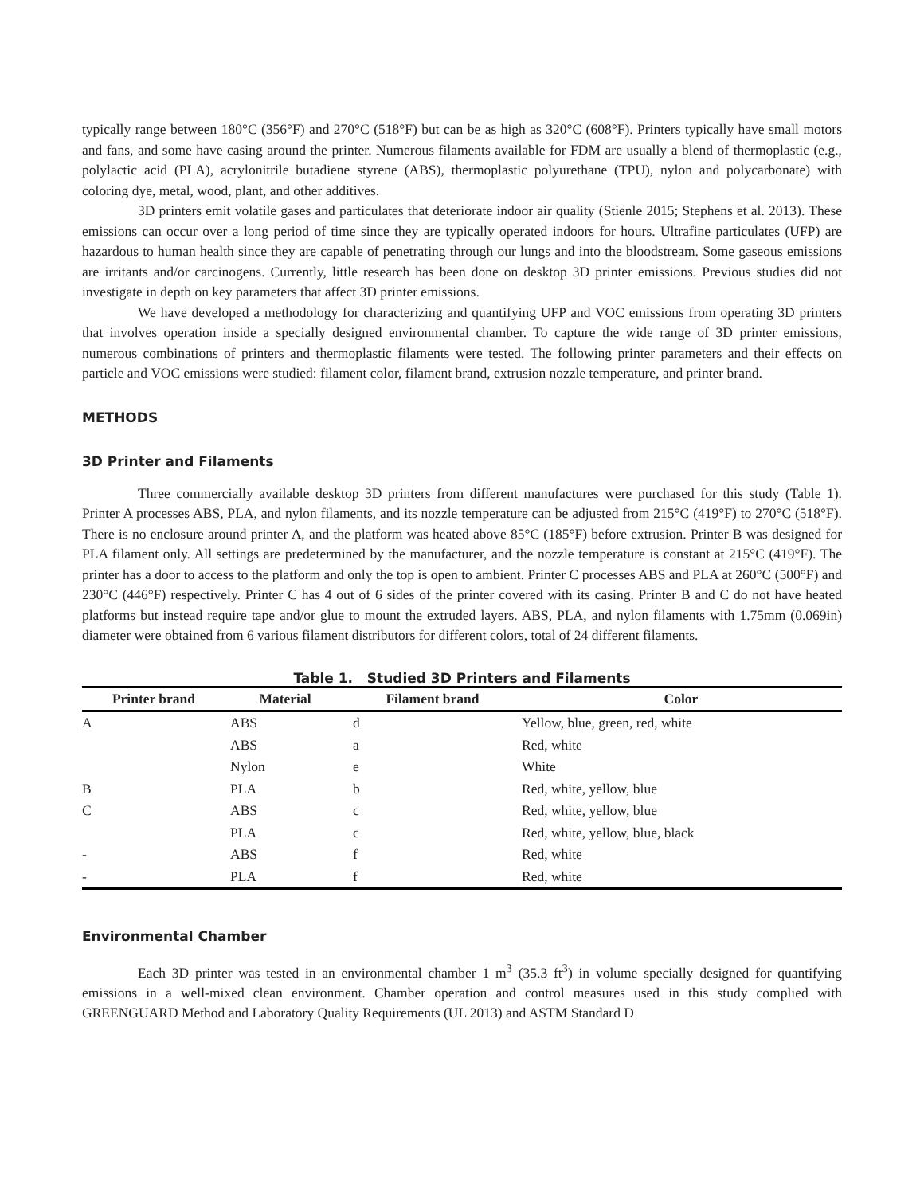typically range between 180°C (356°F) and 270°C (518°F) but can be as high as 320°C (608°F). Printers typically have small motors and fans, and some have casing around the printer. Numerous filaments available for FDM are usually a blend of thermoplastic (e.g., polylactic acid (PLA), acrylonitrile butadiene styrene (ABS), thermoplastic polyurethane (TPU), nylon and polycarbonate) with coloring dye, metal, wood, plant, and other additives.
3D printers emit volatile gases and particulates that deteriorate indoor air quality (Stienle 2015; Stephens et al. 2013). These emissions can occur over a long period of time since they are typically operated indoors for hours. Ultrafine particulates (UFP) are hazardous to human health since they are capable of penetrating through our lungs and into the bloodstream. Some gaseous emissions are irritants and/or carcinogens. Currently, little research has been done on desktop 3D printer emissions. Previous studies did not investigate in depth on key parameters that affect 3D printer emissions.
We have developed a methodology for characterizing and quantifying UFP and VOC emissions from operating 3D printers that involves operation inside a specially designed environmental chamber. To capture the wide range of 3D printer emissions, numerous combinations of printers and thermoplastic filaments were tested. The following printer parameters and their effects on particle and VOC emissions were studied: filament color, filament brand, extrusion nozzle temperature, and printer brand.
METHODS
3D Printer and Filaments
Three commercially available desktop 3D printers from different manufactures were purchased for this study (Table 1). Printer A processes ABS, PLA, and nylon filaments, and its nozzle temperature can be adjusted from 215°C (419°F) to 270°C (518°F). There is no enclosure around printer A, and the platform was heated above 85°C (185°F) before extrusion. Printer B was designed for PLA filament only. All settings are predetermined by the manufacturer, and the nozzle temperature is constant at 215°C (419°F). The printer has a door to access to the platform and only the top is open to ambient. Printer C processes ABS and PLA at 260°C (500°F) and 230°C (446°F) respectively. Printer C has 4 out of 6 sides of the printer covered with its casing. Printer B and C do not have heated platforms but instead require tape and/or glue to mount the extruded layers. ABS, PLA, and nylon filaments with 1.75mm (0.069in) diameter were obtained from 6 various filament distributors for different colors, total of 24 different filaments.
Table 1. Studied 3D Printers and Filaments
| Printer brand | Material | Filament brand | Color |
| --- | --- | --- | --- |
| A | ABS | d | Yellow, blue, green, red, white |
| | ABS | a | Red, white |
| | Nylon | e | White |
| B | PLA | b | Red, white, yellow, blue |
| C | ABS | c | Red, white, yellow, blue |
| | PLA | c | Red, white, yellow, blue, black |
| - | ABS | f | Red, white |
| - | PLA | f | Red, white |
Environmental Chamber
Each 3D printer was tested in an environmental chamber 1 m<sup>3</sup> (35.3 ft<sup>3</sup>) in volume specially designed for quantifying emissions in a well-mixed clean environment. Chamber operation and control measures used in this study complied with GREENGUARD Method and Laboratory Quality Requirements (UL 2013) and ASTM Standard D